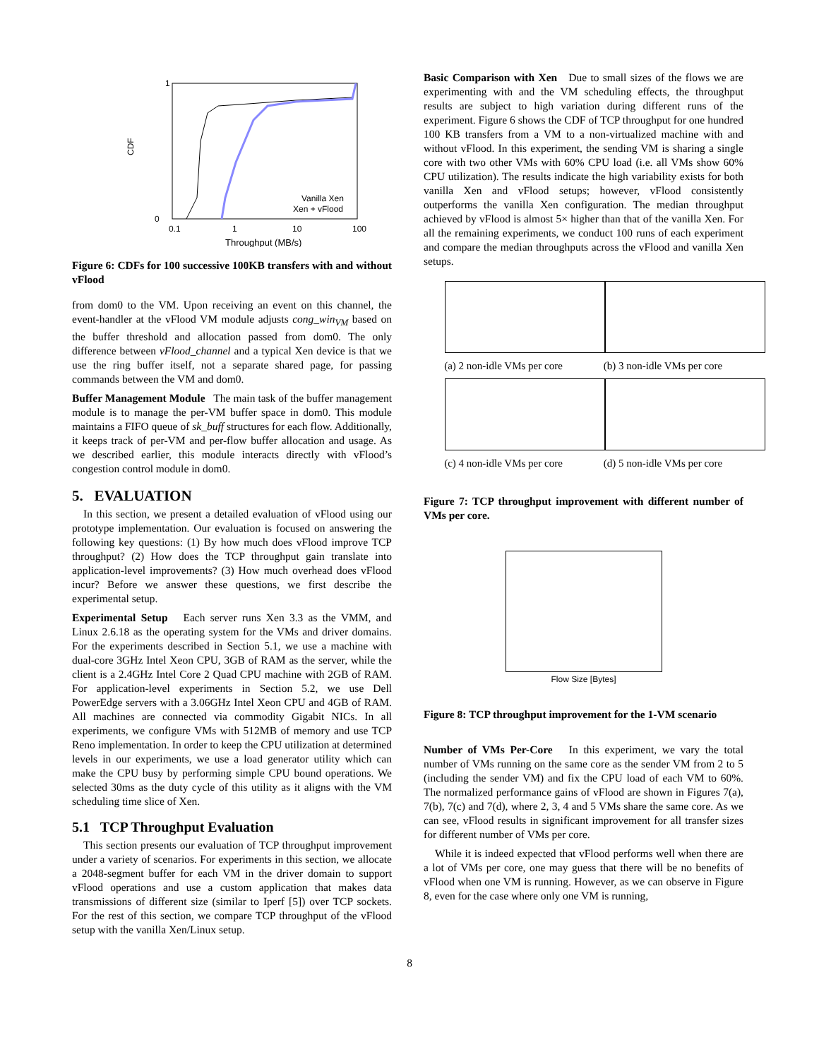1
0
0.1
1
10
100
CDF
Throughput (MB/s)
Vanilla Xen
Xen + vFlood
Figure 6: CDFs for 100 successive 100KB transfers with and without vFlood
from dom0 to the VM. Upon receiving an event on this channel, the event-handler at the vFlood VM module adjusts cong_win<sub>VM</sub> based on the buffer threshold and allocation passed from dom0. The only difference between vFlood_channel and a typical Xen device is that we use the ring buffer itself, not a separate shared page, for passing commands between the VM and dom0.
Buffer Management Module The main task of the buffer management module is to manage the per-VM buffer space in dom0. This module maintains a FIFO queue of sk_buff structures for each flow. Additionally, it keeps track of per-VM and per-flow buffer allocation and usage. As we described earlier, this module interacts directly with vFlood’s congestion control module in dom0.
5. EVALUATION
In this section, we present a detailed evaluation of vFlood using our prototype implementation. Our evaluation is focused on answering the following key questions: (1) By how much does vFlood improve TCP throughput? (2) How does the TCP throughput gain translate into application-level improvements? (3) How much overhead does vFlood incur? Before we answer these questions, we first describe the experimental setup.
Experimental Setup Each server runs Xen 3.3 as the VMM, and Linux 2.6.18 as the operating system for the VMs and driver domains. For the experiments described in Section 5.1, we use a machine with dual-core 3GHz Intel Xeon CPU, 3GB of RAM as the server, while the client is a 2.4GHz Intel Core 2 Quad CPU machine with 2GB of RAM. For application-level experiments in Section 5.2, we use Dell PowerEdge servers with a 3.06GHz Intel Xeon CPU and 4GB of RAM. All machines are connected via commodity Gigabit NICs. In all experiments, we configure VMs with 512MB of memory and use TCP Reno implementation. In order to keep the CPU utilization at determined levels in our experiments, we use a load generator utility which can make the CPU busy by performing simple CPU bound operations. We selected 30ms as the duty cycle of this utility as it aligns with the VM scheduling time slice of Xen.
5.1 TCP Throughput Evaluation
This section presents our evaluation of TCP throughput improvement under a variety of scenarios. For experiments in this section, we allocate a 2048-segment buffer for each VM in the driver domain to support vFlood operations and use a custom application that makes data transmissions of different size (similar to Iperf [5]) over TCP sockets. For the rest of this section, we compare TCP throughput of the vFlood setup with the vanilla Xen/Linux setup.
Basic Comparison with Xen Due to small sizes of the flows we are experimenting with and the VM scheduling effects, the throughput results are subject to high variation during different runs of the experiment. Figure 6 shows the CDF of TCP throughput for one hundred 100 KB transfers from a VM to a non-virtualized machine with and without vFlood. In this experiment, the sending VM is sharing a single core with two other VMs with 60% CPU load (i.e. all VMs show 60% CPU utilization). The results indicate the high variability exists for both vanilla Xen and vFlood setups; however, vFlood consistently outperforms the vanilla Xen configuration. The median throughput achieved by vFlood is almost 5× higher than that of the vanilla Xen. For all the remaining experiments, we conduct 100 runs of each experiment and compare the median throughputs across the vFlood and vanilla Xen setups.
(a) 2 non-idle VMs per core
(b) 3 non-idle VMs per core
(c) 4 non-idle VMs per core
(d) 5 non-idle VMs per core
Figure 7: TCP throughput improvement with different number of VMs per core.
Flow Size [Bytes]
Figure 8: TCP throughput improvement for the 1-VM scenario
Number of VMs Per-Core In this experiment, we vary the total number of VMs running on the same core as the sender VM from 2 to 5 (including the sender VM) and fix the CPU load of each VM to 60%. The normalized performance gains of vFlood are shown in Figures 7(a), 7(b), 7(c) and 7(d), where 2, 3, 4 and 5 VMs share the same core. As we can see, vFlood results in significant improvement for all transfer sizes for different number of VMs per core.
While it is indeed expected that vFlood performs well when there are a lot of VMs per core, one may guess that there will be no benefits of vFlood when one VM is running. However, as we can observe in Figure 8, even for the case where only one VM is running,
8